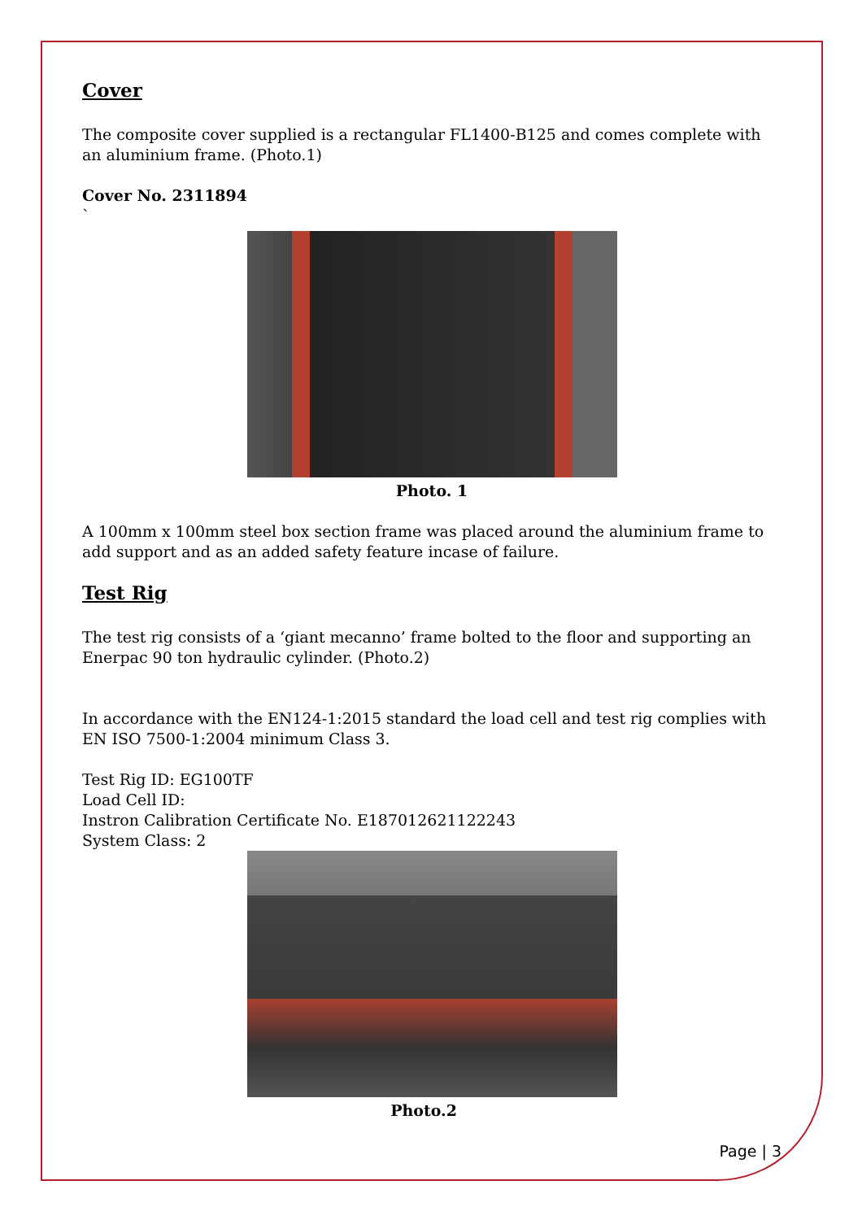Cover
The composite cover supplied is a rectangular FL1400-B125 and comes complete with an aluminium frame. (Photo.1)
Cover No. 2311894
`
Photo. 1
A 100mm x 100mm steel box section frame was placed around the aluminium frame to add support and as an added safety feature incase of failure.
Test Rig
The test rig consists of a ‘giant mecanno’ frame bolted to the floor and supporting an Enerpac 90 ton hydraulic cylinder. (Photo.2)
In accordance with the EN124-1:2015 standard the load cell and test rig complies with EN ISO 7500-1:2004 minimum Class 3.
Test Rig ID: EG100TF
Load Cell ID:
Instron Calibration Certificate No. E187012621122243
System Class: 2
Photo.2
Page | 3